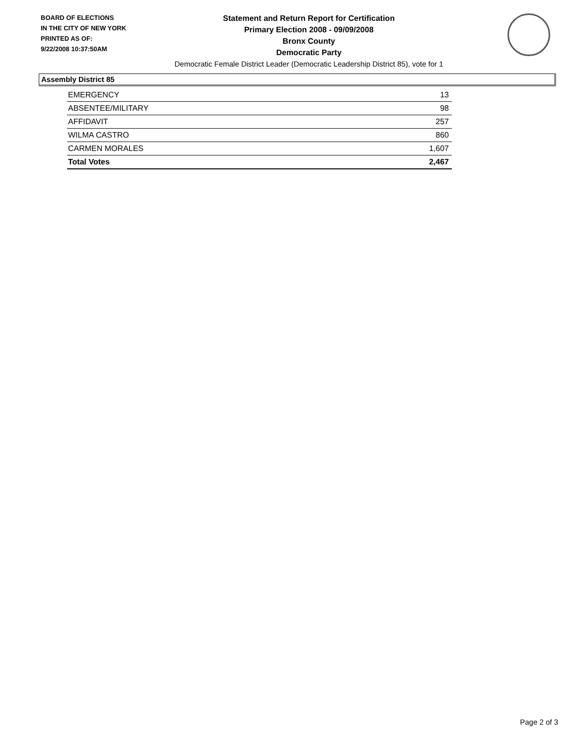BOARD OF ELECTIONS
IN THE CITY OF NEW YORK
PRINTED AS OF:
9/22/2008 10:37:50AM
Statement and Return Report for Certification
Primary Election 2008 - 09/09/2008
Bronx County
Democratic Party
Democratic Female District Leader (Democratic Leadership District 85), vote for 1
Assembly District 85
| EMERGENCY | 13 |
| ABSENTEE/MILITARY | 98 |
| AFFIDAVIT | 257 |
| WILMA CASTRO | 860 |
| CARMEN MORALES | 1,607 |
| Total Votes | 2,467 |
Page 2 of 3